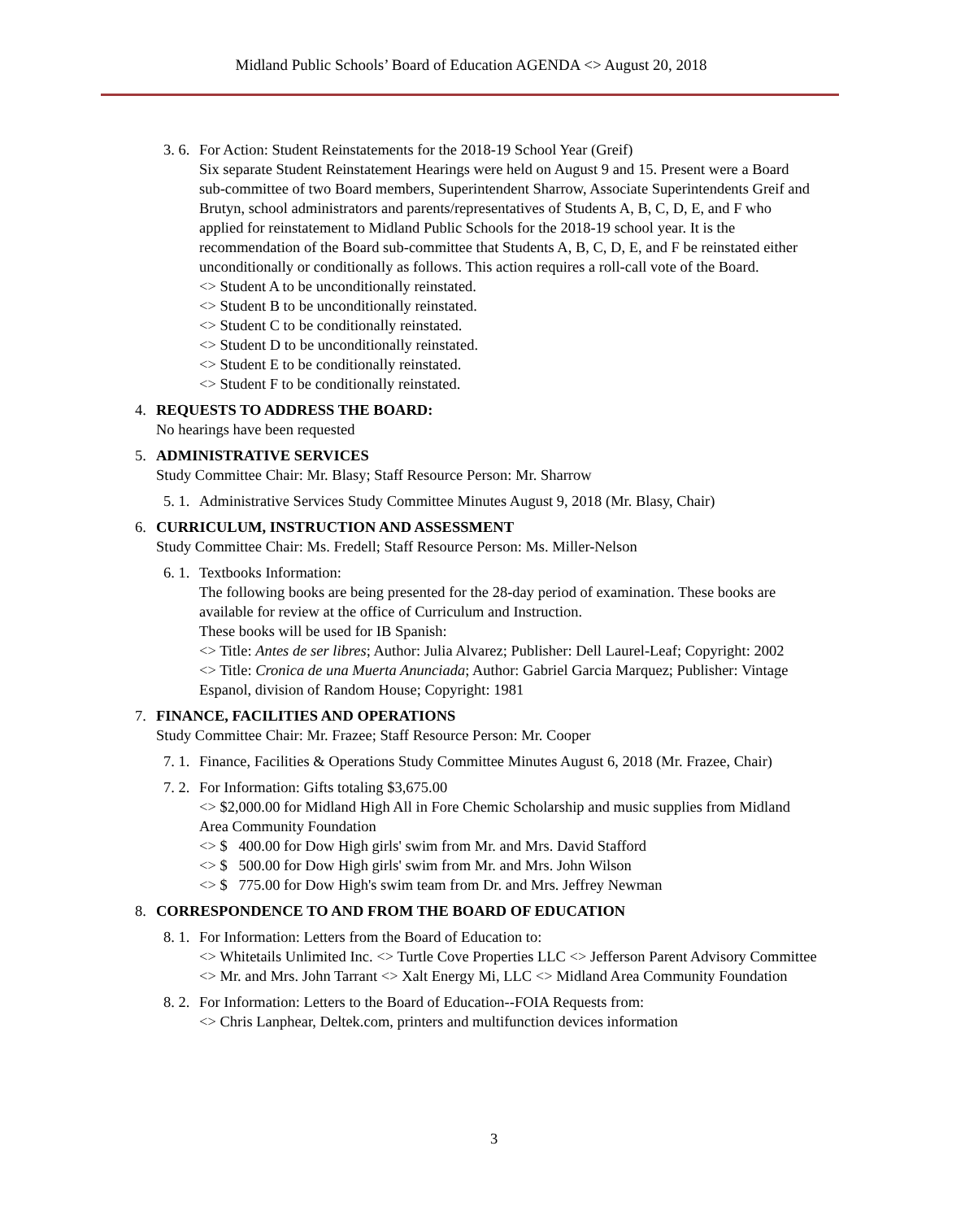Midland Public Schools’ Board of Education AGENDA <> August 20, 2018
3. 6.
For Action: Student Reinstatements for the 2018-19 School Year (Greif)
Six separate Student Reinstatement Hearings were held on August 9 and 15. Present were a Board sub-committee of two Board members, Superintendent Sharrow, Associate Superintendents Greif and Brutyn, school administrators and parents/representatives of Students A, B, C, D, E, and F who applied for reinstatement to Midland Public Schools for the 2018-19 school year. It is the recommendation of the Board sub-committee that Students A, B, C, D, E, and F be reinstated either unconditionally or conditionally as follows. This action requires a roll-call vote of the Board.
<> Student A to be unconditionally reinstated.
<> Student B to be unconditionally reinstated.
<> Student C to be conditionally reinstated.
<> Student D to be unconditionally reinstated.
<> Student E to be conditionally reinstated.
<> Student F to be conditionally reinstated.
4. REQUESTS TO ADDRESS THE BOARD:
No hearings have been requested
5. ADMINISTRATIVE SERVICES
Study Committee Chair: Mr. Blasy; Staff Resource Person: Mr. Sharrow
5. 1.
Administrative Services Study Committee Minutes August 9, 2018 (Mr. Blasy, Chair)
6. CURRICULUM, INSTRUCTION AND ASSESSMENT
Study Committee Chair: Ms. Fredell; Staff Resource Person: Ms. Miller-Nelson
6. 1.
Textbooks Information:
The following books are being presented for the 28-day period of examination. These books are available for review at the office of Curriculum and Instruction.
These books will be used for IB Spanish:
<> Title: Antes de ser libres; Author: Julia Alvarez; Publisher: Dell Laurel-Leaf; Copyright: 2002
<> Title: Cronica de una Muerta Anunciada; Author: Gabriel Garcia Marquez; Publisher: Vintage Espanol, division of Random House; Copyright: 1981
7. FINANCE, FACILITIES AND OPERATIONS
Study Committee Chair: Mr. Frazee; Staff Resource Person: Mr. Cooper
7. 1.
Finance, Facilities & Operations Study Committee Minutes August 6, 2018 (Mr. Frazee, Chair)
7. 2.
For Information: Gifts totaling $3,675.00
<> $2,000.00 for Midland High All in Fore Chemic Scholarship and music supplies from Midland Area Community Foundation
<> $ 400.00 for Dow High girls' swim from Mr. and Mrs. David Stafford
<> $ 500.00 for Dow High girls' swim from Mr. and Mrs. John Wilson
<> $ 775.00 for Dow High's swim team from Dr. and Mrs. Jeffrey Newman
8. CORRESPONDENCE TO AND FROM THE BOARD OF EDUCATION
8. 1.
For Information: Letters from the Board of Education to:
<> Whitetails Unlimited Inc. <> Turtle Cove Properties LLC <> Jefferson Parent Advisory Committee <> Mr. and Mrs. John Tarrant <> Xalt Energy Mi, LLC <> Midland Area Community Foundation
8. 2.
For Information: Letters to the Board of Education--FOIA Requests from:
<> Chris Lanphear, Deltek.com, printers and multifunction devices information
3